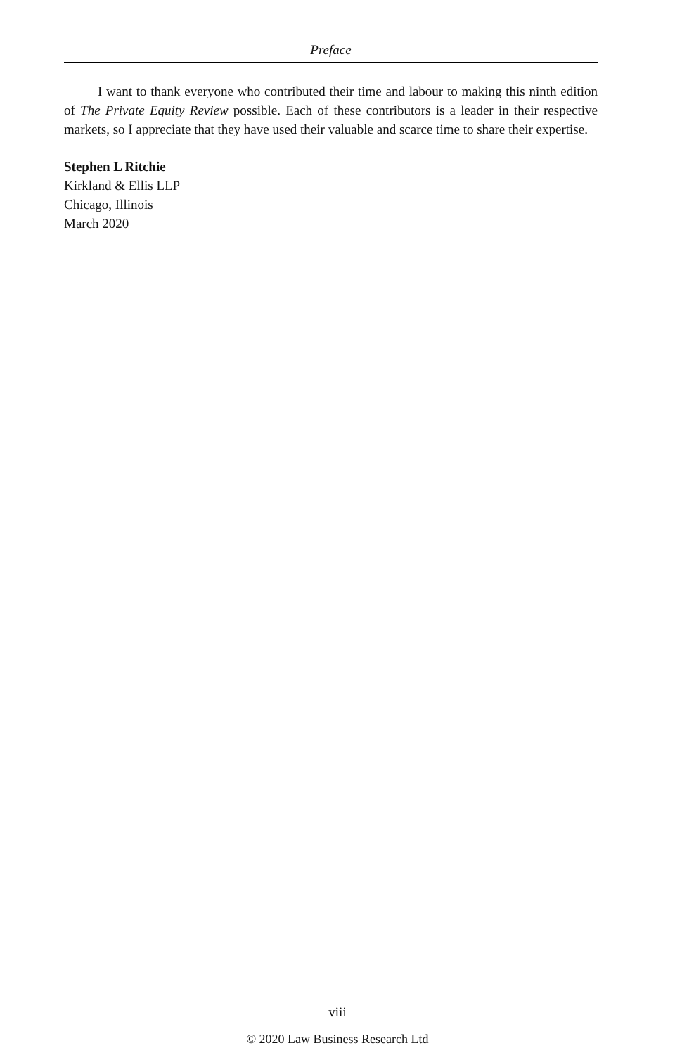Preface
I want to thank everyone who contributed their time and labour to making this ninth edition of The Private Equity Review possible. Each of these contributors is a leader in their respective markets, so I appreciate that they have used their valuable and scarce time to share their expertise.
Stephen L Ritchie
Kirkland & Ellis LLP
Chicago, Illinois
March 2020
viii
© 2020 Law Business Research Ltd